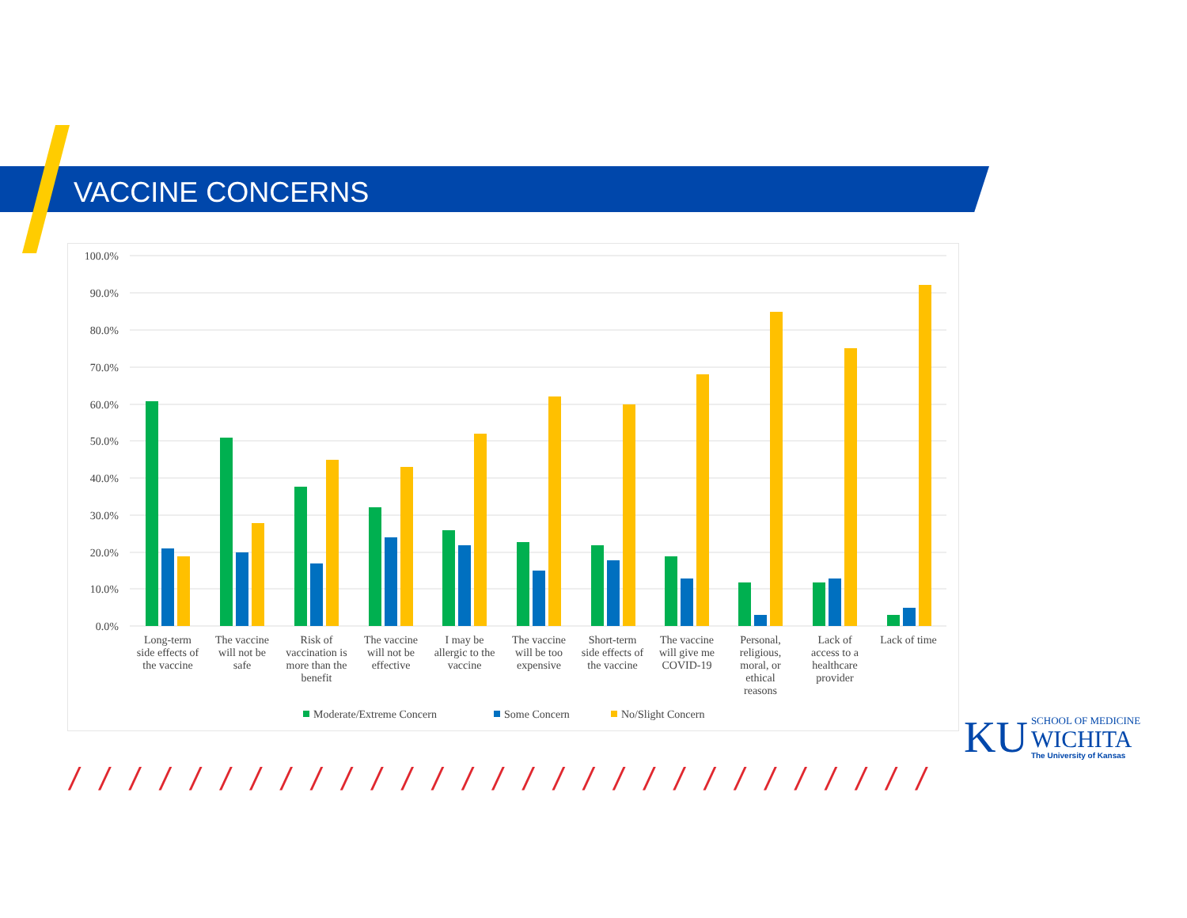VACCINE CONCERNS
100.0%
90.0%
80.0%
70.0%
60.0%
50.0%
40.0%
30.0%
20.0%
10.0%
0.0%
Long-term
side effects of
the vaccine
The vaccine
will not be
safe
Risk of
vaccination is
more than the
benefit
The vaccine
will not be
effective
I may be
allergic to the
vaccine
The vaccine
will be too
expensive
Short-term
side effects of
the vaccine
The vaccine
will give me
COVID-19
Personal,
religious,
moral, or
ethical
reasons
Lack of
access to a
healthcare
provider
Lack of time
Moderate/Extreme Concern
Some Concern
No/Slight Concern
KU
SCHOOL OF MEDICINE
WICHITA
The University of Kansas
/ / / / / / / / / / / / / / / / / / / / / / / / / / / / /